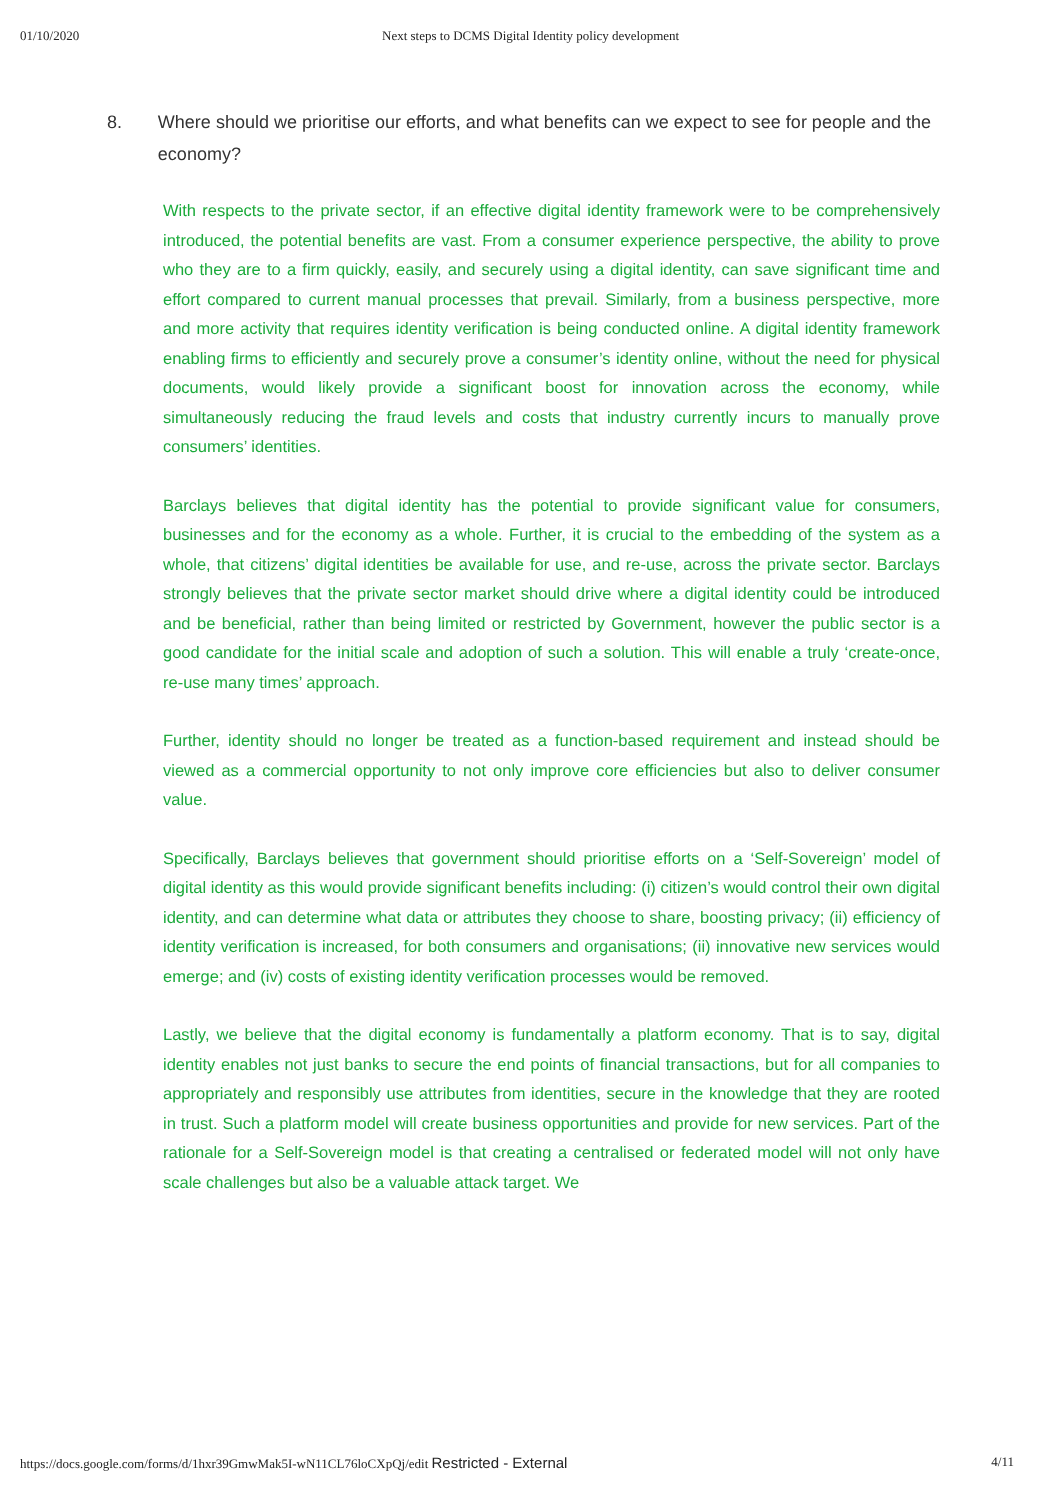01/10/2020 Next steps to DCMS Digital Identity policy development
8. Where should we prioritise our efforts, and what benefits can we expect to see for people and the economy?
With respects to the private sector, if an effective digital identity framework were to be comprehensively introduced, the potential benefits are vast. From a consumer experience perspective, the ability to prove who they are to a firm quickly, easily, and securely using a digital identity, can save significant time and effort compared to current manual processes that prevail. Similarly, from a business perspective, more and more activity that requires identity verification is being conducted online. A digital identity framework enabling firms to efficiently and securely prove a consumer’s identity online, without the need for physical documents, would likely provide a significant boost for innovation across the economy, while simultaneously reducing the fraud levels and costs that industry currently incurs to manually prove consumers’ identities.
Barclays believes that digital identity has the potential to provide significant value for consumers, businesses and for the economy as a whole. Further, it is crucial to the embedding of the system as a whole, that citizens’ digital identities be available for use, and re-use, across the private sector. Barclays strongly believes that the private sector market should drive where a digital identity could be introduced and be beneficial, rather than being limited or restricted by Government, however the public sector is a good candidate for the initial scale and adoption of such a solution. This will enable a truly ‘create-once, re-use many times’ approach.
Further, identity should no longer be treated as a function-based requirement and instead should be viewed as a commercial opportunity to not only improve core efficiencies but also to deliver consumer value.
Specifically, Barclays believes that government should prioritise efforts on a ‘Self-Sovereign’ model of digital identity as this would provide significant benefits including: (i) citizen’s would control their own digital identity, and can determine what data or attributes they choose to share, boosting privacy; (ii) efficiency of identity verification is increased, for both consumers and organisations; (ii) innovative new services would emerge; and (iv) costs of existing identity verification processes would be removed.
Lastly, we believe that the digital economy is fundamentally a platform economy. That is to say, digital identity enables not just banks to secure the end points of financial transactions, but for all companies to appropriately and responsibly use attributes from identities, secure in the knowledge that they are rooted in trust. Such a platform model will create business opportunities and provide for new services. Part of the rationale for a Self-Sovereign model is that creating a centralised or federated model will not only have scale challenges but also be a valuable attack target. We
https://docs.google.com/forms/d/1hxr39GmwMak5I-wN11CL76loCXpQj/edit Restricted - External 4/11